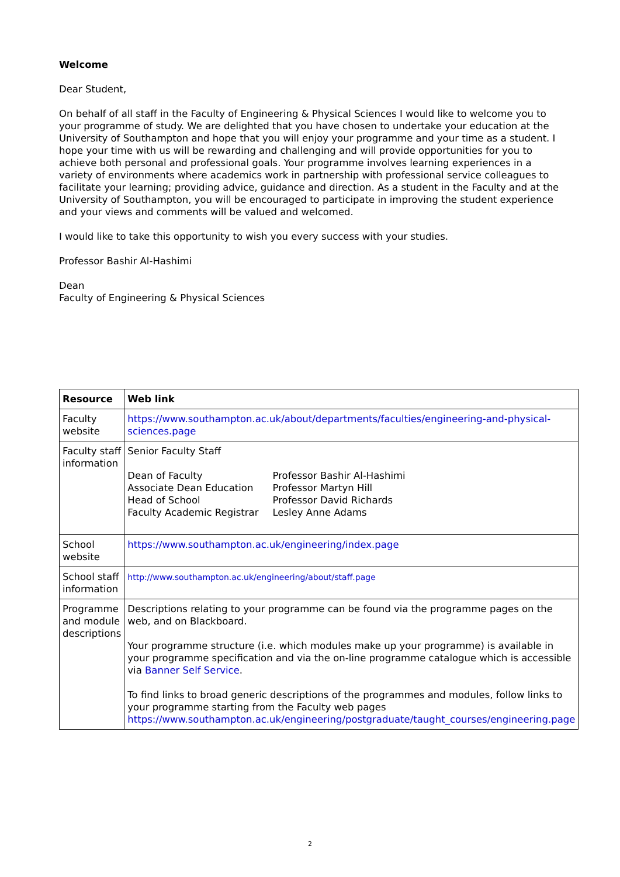Welcome
Dear Student,
On behalf of all staff in the Faculty of Engineering & Physical Sciences I would like to welcome you to your programme of study. We are delighted that you have chosen to undertake your education at the University of Southampton and hope that you will enjoy your programme and your time as a student. I hope your time with us will be rewarding and challenging and will provide opportunities for you to achieve both personal and professional goals. Your programme involves learning experiences in a variety of environments where academics work in partnership with professional service colleagues to facilitate your learning; providing advice, guidance and direction. As a student in the Faculty and at the University of Southampton, you will be encouraged to participate in improving the student experience and your views and comments will be valued and welcomed.
I would like to take this opportunity to wish you every success with your studies.
Professor Bashir Al-Hashimi
Dean
Faculty of Engineering & Physical Sciences
| Resource | Web link |
| --- | --- |
| Faculty website | https://www.southampton.ac.uk/about/departments/faculties/engineering-and-physical-sciences.page |
| Faculty staff information | Senior Faculty Staff / Dean of Faculty / Professor Bashir Al-Hashimi / / Associate Dean Education / Professor Martyn Hill / / Head of School / Professor David Richards / / Faculty Academic Registrar / Lesley Anne Adams / |
| School website | https://www.southampton.ac.uk/engineering/index.page |
| School staff information | http://www.southampton.ac.uk/engineering/about/staff.page |
| Programme and module descriptions | Descriptions relating to your programme can be found via the programme pages on the web, and on Blackboard. Your programme structure (i.e. which modules make up your programme) is available in your programme specification and via the on-line programme catalogue which is accessible via Banner Self Service . To find links to broad generic descriptions of the programmes and modules, follow links to your programme starting from the Faculty web pages https://www.southampton.ac.uk/engineering/postgraduate/taught_courses/engineering.page |
2